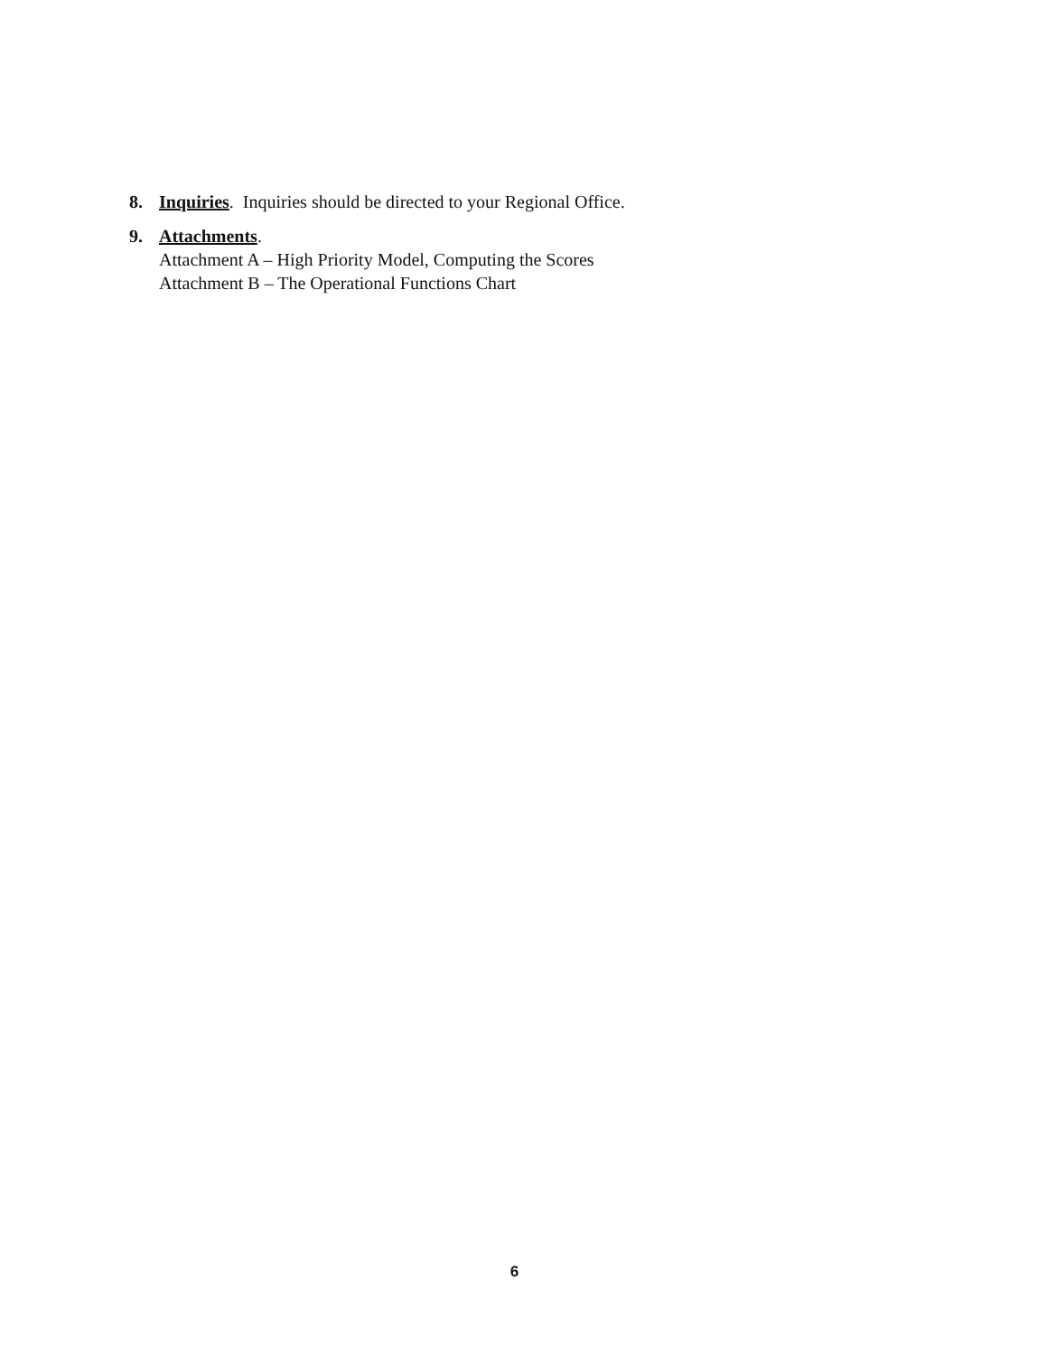8. Inquiries. Inquiries should be directed to your Regional Office.
9. Attachments.
Attachment A – High Priority Model, Computing the Scores
Attachment B – The Operational Functions Chart
6